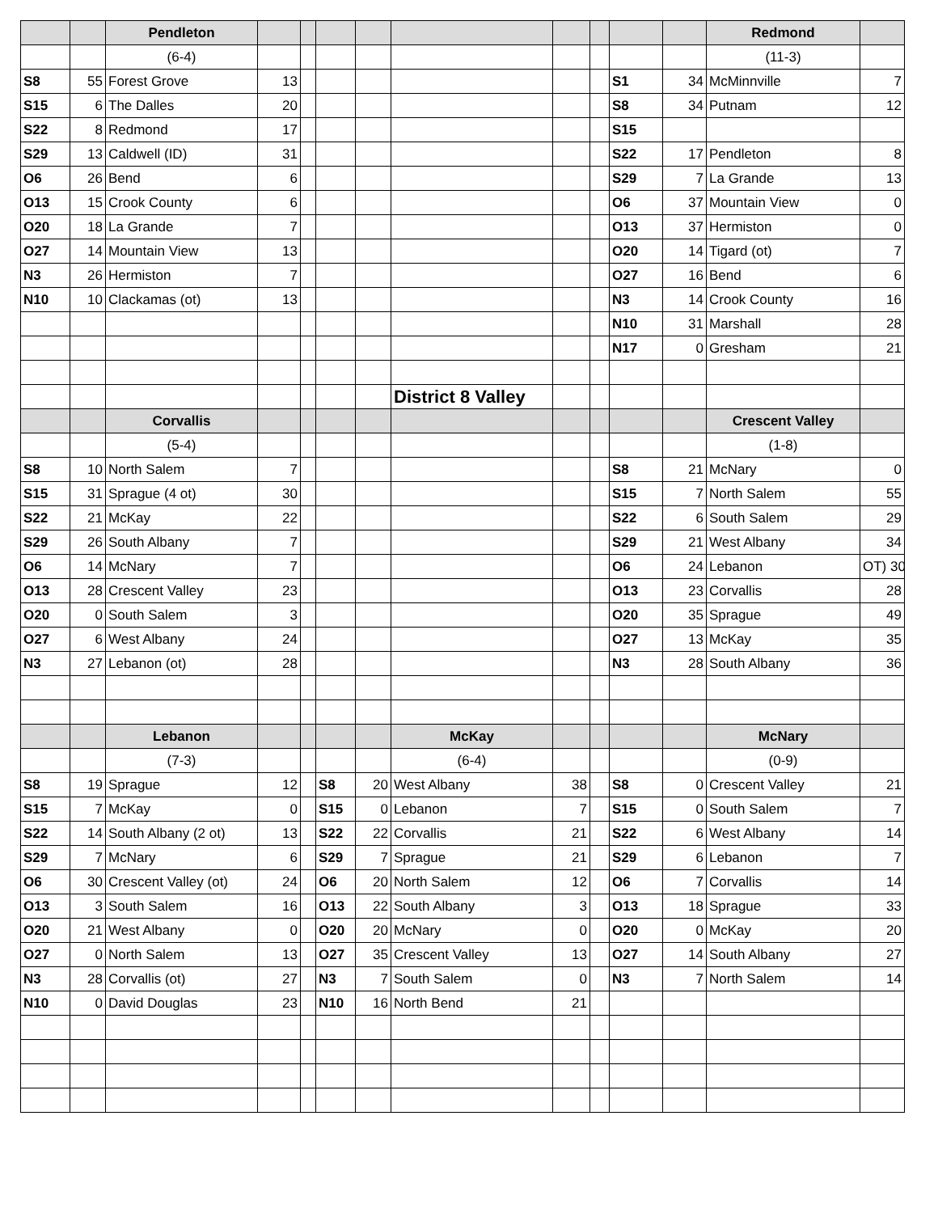| | | Pendleton | | | | | | | | | | Redmond | |
| | | (6-4) | | | | | | | | | | (11-3) | |
| S8 | 55 | Forest Grove | 13 | | | | | | | S1 | 34 | McMinnville | 7 |
| S15 | 6 | The Dalles | 20 | | | | | | | S8 | 34 | Putnam | 12 |
| S22 | 8 | Redmond | 17 | | | | | | | S15 | | | |
| S29 | 13 | Caldwell (ID) | 31 | | | | | | | S22 | 17 | Pendleton | 8 |
| O6 | 26 | Bend | 6 | | | | | | | S29 | 7 | La Grande | 13 |
| O13 | 15 | Crook County | 6 | | | | | | | O6 | 37 | Mountain View | 0 |
| O20 | 18 | La Grande | 7 | | | | | | | O13 | 37 | Hermiston | 0 |
| O27 | 14 | Mountain View | 13 | | | | | | | O20 | 14 | Tigard (ot) | 7 |
| N3 | 26 | Hermiston | 7 | | | | | | | O27 | 16 | Bend | 6 |
| N10 | 10 | Clackamas (ot) | 13 | | | | | | | N3 | 14 | Crook County | 16 |
| | | | | | | | | | | N10 | 31 | Marshall | 28 |
| | | | | | | | | | | N17 | 0 | Gresham | 21 |
| | | | | | | | District 8 Valley | | | | | | |
| | | Corvallis | | | | | | | | | | Crescent Valley | |
| | | (5-4) | | | | | | | | | | (1-8) | |
| S8 | 10 | North Salem | 7 | | | | | | | S8 | 21 | McNary | 0 |
| S15 | 31 | Sprague (4 ot) | 30 | | | | | | | S15 | 7 | North Salem | 55 |
| S22 | 21 | McKay | 22 | | | | | | | S22 | 6 | South Salem | 29 |
| S29 | 26 | South Albany | 7 | | | | | | | S29 | 21 | West Albany | 34 |
| O6 | 14 | McNary | 7 | | | | | | | O6 | 24 | Lebanon | OT) 30 |
| O13 | 28 | Crescent Valley | 23 | | | | | | | O13 | 23 | Corvallis | 28 |
| O20 | 0 | South Salem | 3 | | | | | | | O20 | 35 | Sprague | 49 |
| O27 | 6 | West Albany | 24 | | | | | | | O27 | 13 | McKay | 35 |
| N3 | 27 | Lebanon (ot) | 28 | | | | | | | N3 | 28 | South Albany | 36 |
| | | Lebanon | | | | | McKay | | | | | McNary | |
| | | (7-3) | | | | | (6-4) | | | | | (0-9) | |
| S8 | 19 | Sprague | 12 | | S8 | 20 | West Albany | 38 | | S8 | 0 | Crescent Valley | 21 |
| S15 | 7 | McKay | 0 | | S15 | 0 | Lebanon | 7 | | S15 | 0 | South Salem | 7 |
| S22 | 14 | South Albany (2 ot) | 13 | | S22 | 22 | Corvallis | 21 | | S22 | 6 | West Albany | 14 |
| S29 | 7 | McNary | 6 | | S29 | 7 | Sprague | 21 | | S29 | 6 | Lebanon | 7 |
| O6 | 30 | Crescent Valley (ot) | 24 | | O6 | 20 | North Salem | 12 | | O6 | 7 | Corvallis | 14 |
| O13 | 3 | South Salem | 16 | | O13 | 22 | South Albany | 3 | | O13 | 18 | Sprague | 33 |
| O20 | 21 | West Albany | 0 | | O20 | 20 | McNary | 0 | | O20 | 0 | McKay | 20 |
| O27 | 0 | North Salem | 13 | | O27 | 35 | Crescent Valley | 13 | | O27 | 14 | South Albany | 27 |
| N3 | 28 | Corvallis (ot) | 27 | | N3 | 7 | South Salem | 0 | | N3 | 7 | North Salem | 14 |
| N10 | 0 | David Douglas | 23 | | N10 | 16 | North Bend | 21 | | | | | |